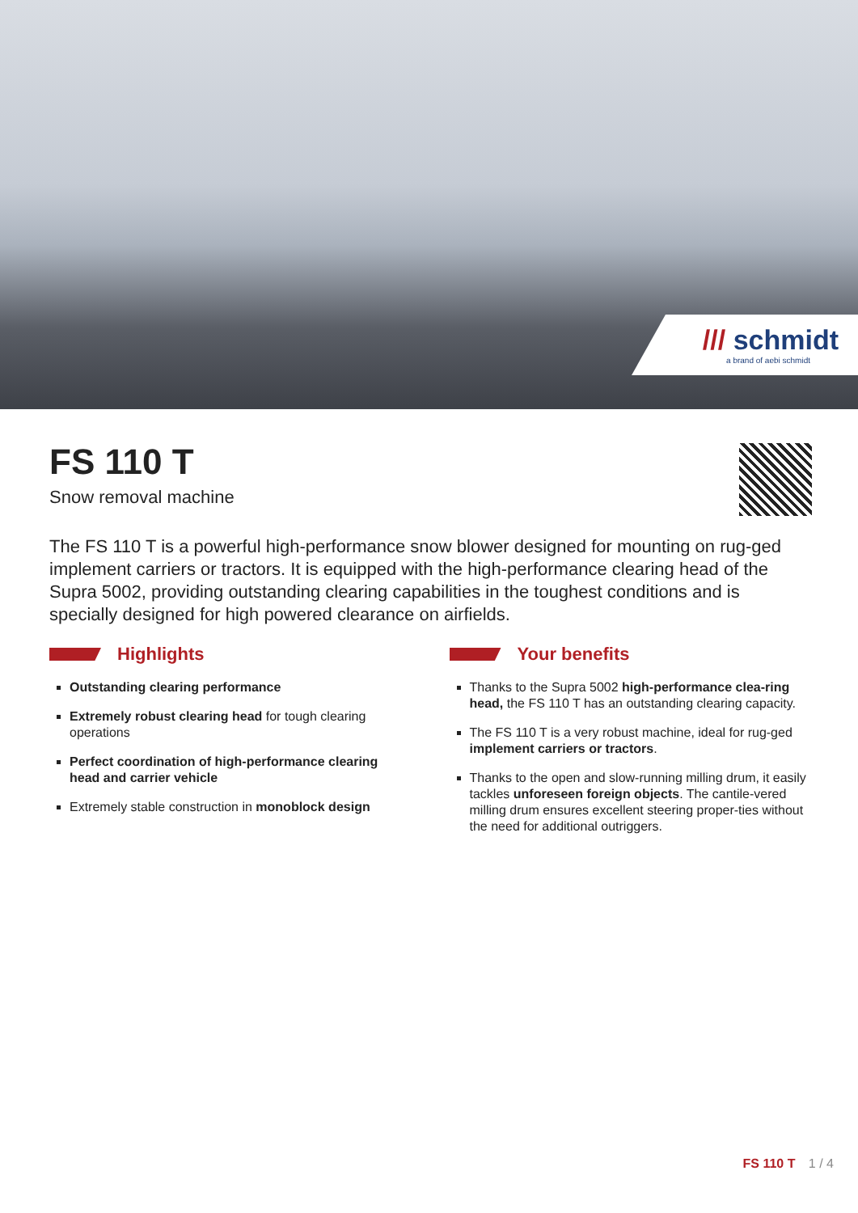/// schmidt
a brand of aebi schmidt
FS 110 T
Snow removal machine
The FS 110 T is a powerful high-performance snow blower designed for mounting on rug-ged implement carriers or tractors. It is equipped with the high-performance clearing head of the Supra 5002, providing outstanding clearing capabilities in the toughest conditions and is specially designed for high powered clearance on airfields.
Highlights
Outstanding clearing performance
Extremely robust clearing head for tough clearing operations
Perfect coordination of high-performance clearing head and carrier vehicle
Extremely stable construction in monoblock design
Your benefits
Thanks to the Supra 5002 high-performance clea-ring head, the FS 110 T has an outstanding clearing capacity.
The FS 110 T is a very robust machine, ideal for rug-ged implement carriers or tractors.
Thanks to the open and slow-running milling drum, it easily tackles unforeseen foreign objects. The cantile-vered milling drum ensures excellent steering proper-ties without the need for additional outriggers.
FS 110 T 1 / 4